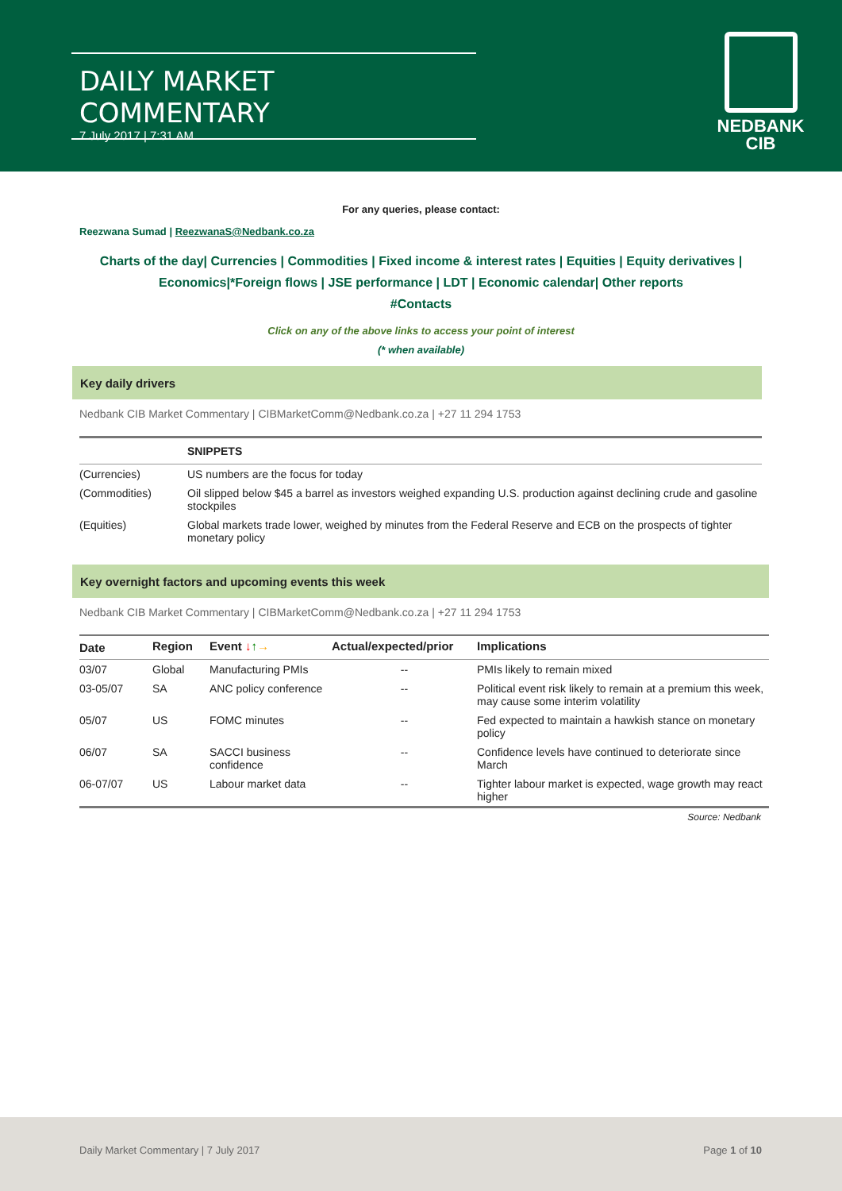DAILY MARKET COMMENTARY
7 July 2017 | 7:31 AM
NEDBANK
CIB
For any queries, please contact:
Reezwana Sumad | ReezwanaS@Nedbank.co.za
Charts of the day| Currencies | Commodities | Fixed income & interest rates | Equities | Equity derivatives | Economics|*Foreign flows | JSE performance | LDT | Economic calendar| Other reports
#Contacts
Click on any of the above links to access your point of interest
(* when available)
Key daily drivers
Nedbank CIB Market Commentary | CIBMarketComm@Nedbank.co.za | +27 11 294 1753
| | SNIPPETS |
| --- | --- |
| (Currencies) | US numbers are the focus for today |
| (Commodities) | Oil slipped below $45 a barrel as investors weighed expanding U.S. production against declining crude and gasoline stockpiles |
| (Equities) | Global markets trade lower, weighed by minutes from the Federal Reserve and ECB on the prospects of tighter monetary policy |
Key overnight factors and upcoming events this week
Nedbank CIB Market Commentary | CIBMarketComm@Nedbank.co.za | +27 11 294 1753
| Date | Region | Event ↓ ↑ → | Actual/expected/prior | Implications |
| --- | --- | --- | --- | --- |
| 03/07 | Global | Manufacturing PMIs | -- | PMIs likely to remain mixed |
| 03-05/07 | SA | ANC policy conference | -- | Political event risk likely to remain at a premium this week, may cause some interim volatility |
| 05/07 | US | FOMC minutes | -- | Fed expected to maintain a hawkish stance on monetary policy |
| 06/07 | SA | SACCI business confidence | -- | Confidence levels have continued to deteriorate since March |
| 06-07/07 | US | Labour market data | -- | Tighter labour market is expected, wage growth may react higher |
Source: Nedbank
Daily Market Commentary | 7 July 2017 Page 1 of 10